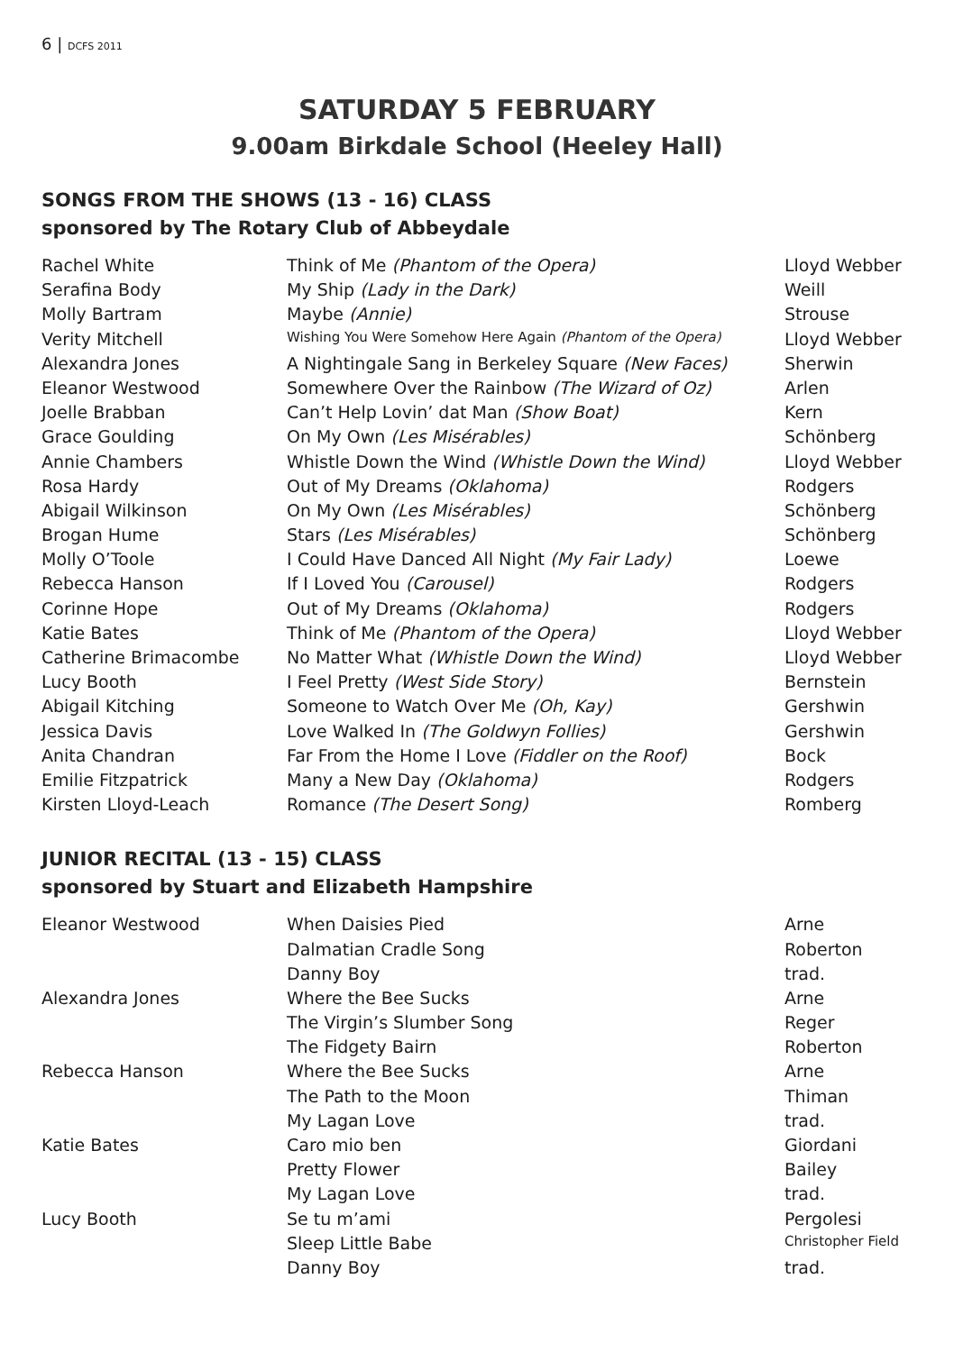6 | DCFS 2011
SATURDAY 5 FEBRUARY
9.00am Birkdale School (Heeley Hall)
SONGS FROM THE SHOWS (13 - 16) CLASS
sponsored by The Rotary Club of Abbeydale
| Rachel White | Think of Me (Phantom of the Opera) | Lloyd Webber |
| Serafina Body | My Ship (Lady in the Dark) | Weill |
| Molly Bartram | Maybe (Annie) | Strouse |
| Verity Mitchell | Wishing You Were Somehow Here Again (Phantom of the Opera) | Lloyd Webber |
| Alexandra Jones | A Nightingale Sang in Berkeley Square (New Faces) | Sherwin |
| Eleanor Westwood | Somewhere Over the Rainbow (The Wizard of Oz) | Arlen |
| Joelle Brabban | Can’t Help Lovin’ dat Man (Show Boat) | Kern |
| Grace Goulding | On My Own (Les Misérables) | Schönberg |
| Annie Chambers | Whistle Down the Wind (Whistle Down the Wind) | Lloyd Webber |
| Rosa Hardy | Out of My Dreams (Oklahoma) | Rodgers |
| Abigail Wilkinson | On My Own (Les Misérables) | Schönberg |
| Brogan Hume | Stars (Les Misérables) | Schönberg |
| Molly O’Toole | I Could Have Danced All Night (My Fair Lady) | Loewe |
| Rebecca Hanson | If I Loved You (Carousel) | Rodgers |
| Corinne Hope | Out of My Dreams (Oklahoma) | Rodgers |
| Katie Bates | Think of Me (Phantom of the Opera) | Lloyd Webber |
| Catherine Brimacombe | No Matter What (Whistle Down the Wind) | Lloyd Webber |
| Lucy Booth | I Feel Pretty (West Side Story) | Bernstein |
| Abigail Kitching | Someone to Watch Over Me (Oh, Kay) | Gershwin |
| Jessica Davis | Love Walked In (The Goldwyn Follies) | Gershwin |
| Anita Chandran | Far From the Home I Love (Fiddler on the Roof) | Bock |
| Emilie Fitzpatrick | Many a New Day (Oklahoma) | Rodgers |
| Kirsten Lloyd-Leach | Romance (The Desert Song) | Romberg |
JUNIOR RECITAL (13 - 15) CLASS
sponsored by Stuart and Elizabeth Hampshire
| Eleanor Westwood | When Daisies Pied | Arne |
| | Dalmatian Cradle Song | Roberton |
| | Danny Boy | trad. |
| Alexandra Jones | Where the Bee Sucks | Arne |
| | The Virgin’s Slumber Song | Reger |
| | The Fidgety Bairn | Roberton |
| Rebecca Hanson | Where the Bee Sucks | Arne |
| | The Path to the Moon | Thiman |
| | My Lagan Love | trad. |
| Katie Bates | Caro mio ben | Giordani |
| | Pretty Flower | Bailey |
| | My Lagan Love | trad. |
| Lucy Booth | Se tu m’ami | Pergolesi |
| | Sleep Little Babe | Christopher Field |
| | Danny Boy | trad. |